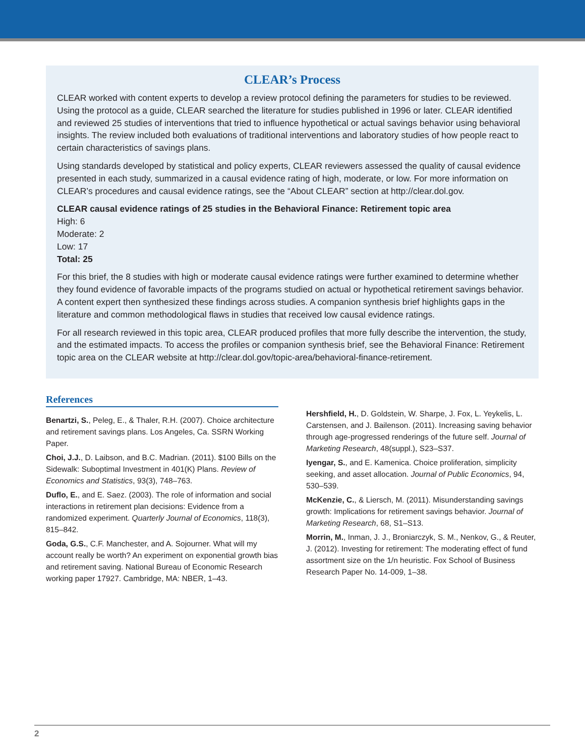CLEAR’s Process
CLEAR worked with content experts to develop a review protocol defining the parameters for studies to be reviewed. Using the protocol as a guide, CLEAR searched the literature for studies published in 1996 or later. CLEAR identified and reviewed 25 studies of interventions that tried to influence hypothetical or actual savings behavior using behavioral insights. The review included both evaluations of traditional interventions and laboratory studies of how people react to certain characteristics of savings plans.
Using standards developed by statistical and policy experts, CLEAR reviewers assessed the quality of causal evidence presented in each study, summarized in a causal evidence rating of high, moderate, or low. For more information on CLEAR’s procedures and causal evidence ratings, see the “About CLEAR” section at http://clear.dol.gov.
CLEAR causal evidence ratings of 25 studies in the Behavioral Finance: Retirement topic area
High: 6
Moderate: 2
Low: 17
Total: 25
For this brief, the 8 studies with high or moderate causal evidence ratings were further examined to determine whether they found evidence of favorable impacts of the programs studied on actual or hypothetical retirement savings behavior. A content expert then synthesized these findings across studies. A companion synthesis brief highlights gaps in the literature and common methodological flaws in studies that received low causal evidence ratings.
For all research reviewed in this topic area, CLEAR produced profiles that more fully describe the intervention, the study, and the estimated impacts. To access the profiles or companion synthesis brief, see the Behavioral Finance: Retirement topic area on the CLEAR website at http://clear.dol.gov/topic-area/behavioral-finance-retirement.
References
Benartzi, S., Peleg, E., & Thaler, R.H. (2007). Choice architecture and retirement savings plans. Los Angeles, Ca. SSRN Working Paper.
Choi, J.J., D. Laibson, and B.C. Madrian. (2011). $100 Bills on the Sidewalk: Suboptimal Investment in 401(K) Plans. Review of Economics and Statistics, 93(3), 748–763.
Duflo, E., and E. Saez. (2003). The role of information and social interactions in retirement plan decisions: Evidence from a randomized experiment. Quarterly Journal of Economics, 118(3), 815–842.
Goda, G.S., C.F. Manchester, and A. Sojourner. What will my account really be worth? An experiment on exponential growth bias and retirement saving. National Bureau of Economic Research working paper 17927. Cambridge, MA: NBER, 1–43.
Hershfield, H., D. Goldstein, W. Sharpe, J. Fox, L. Yeykelis, L. Carstensen, and J. Bailenson. (2011). Increasing saving behavior through age-progressed renderings of the future self. Journal of Marketing Research, 48(suppl.), S23–S37.
Iyengar, S., and E. Kamenica. Choice proliferation, simplicity seeking, and asset allocation. Journal of Public Economics, 94, 530–539.
McKenzie, C., & Liersch, M. (2011). Misunderstanding savings growth: Implications for retirement savings behavior. Journal of Marketing Research, 68, S1–S13.
Morrin, M., Inman, J. J., Broniarczyk, S. M., Nenkov, G., & Reuter, J. (2012). Investing for retirement: The moderating effect of fund assortment size on the 1/n heuristic. Fox School of Business Research Paper No. 14-009, 1–38.
2